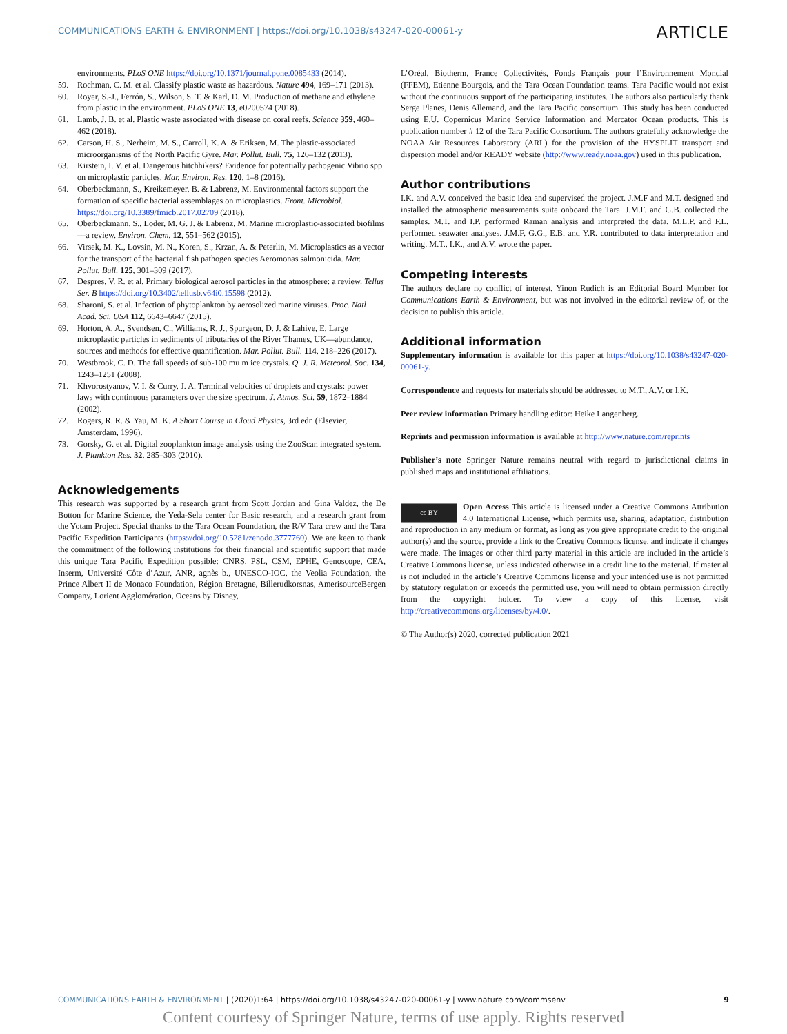COMMUNICATIONS EARTH & ENVIRONMENT | https://doi.org/10.1038/s43247-020-00061-y ARTICLE
environments. PLoS ONE https://doi.org/10.1371/journal.pone.0085433 (2014).
59. Rochman, C. M. et al. Classify plastic waste as hazardous. Nature 494, 169–171 (2013).
60. Royer, S.-J., Ferrón, S., Wilson, S. T. & Karl, D. M. Production of methane and ethylene from plastic in the environment. PLoS ONE 13, e0200574 (2018).
61. Lamb, J. B. et al. Plastic waste associated with disease on coral reefs. Science 359, 460–462 (2018).
62. Carson, H. S., Nerheim, M. S., Carroll, K. A. & Eriksen, M. The plastic-associated microorganisms of the North Pacific Gyre. Mar. Pollut. Bull. 75, 126–132 (2013).
63. Kirstein, I. V. et al. Dangerous hitchhikers? Evidence for potentially pathogenic Vibrio spp. on microplastic particles. Mar. Environ. Res. 120, 1–8 (2016).
64. Oberbeckmann, S., Kreikemeyer, B. & Labrenz, M. Environmental factors support the formation of specific bacterial assemblages on microplastics. Front. Microbiol. https://doi.org/10.3389/fmicb.2017.02709 (2018).
65. Oberbeckmann, S., Loder, M. G. J. & Labrenz, M. Marine microplastic-associated biofilms—a review. Environ. Chem. 12, 551–562 (2015).
66. Virsek, M. K., Lovsin, M. N., Koren, S., Krzan, A. & Peterlin, M. Microplastics as a vector for the transport of the bacterial fish pathogen species Aeromonas salmonicida. Mar. Pollut. Bull. 125, 301–309 (2017).
67. Despres, V. R. et al. Primary biological aerosol particles in the atmosphere: a review. Tellus Ser. B https://doi.org/10.3402/tellusb.v64i0.15598 (2012).
68. Sharoni, S. et al. Infection of phytoplankton by aerosolized marine viruses. Proc. Natl Acad. Sci. USA 112, 6643–6647 (2015).
69. Horton, A. A., Svendsen, C., Williams, R. J., Spurgeon, D. J. & Lahive, E. Large microplastic particles in sediments of tributaries of the River Thames, UK—abundance, sources and methods for effective quantification. Mar. Pollut. Bull. 114, 218–226 (2017).
70. Westbrook, C. D. The fall speeds of sub-100 mu m ice crystals. Q. J. R. Meteorol. Soc. 134, 1243–1251 (2008).
71. Khvorostyanov, V. I. & Curry, J. A. Terminal velocities of droplets and crystals: power laws with continuous parameters over the size spectrum. J. Atmos. Sci. 59, 1872–1884 (2002).
72. Rogers, R. R. & Yau, M. K. A Short Course in Cloud Physics, 3rd edn (Elsevier, Amsterdam, 1996).
73. Gorsky, G. et al. Digital zooplankton image analysis using the ZooScan integrated system. J. Plankton Res. 32, 285–303 (2010).
Acknowledgements
This research was supported by a research grant from Scott Jordan and Gina Valdez, the De Botton for Marine Science, the Yeda-Sela center for Basic research, and a research grant from the Yotam Project. Special thanks to the Tara Ocean Foundation, the R/V Tara crew and the Tara Pacific Expedition Participants (https://doi.org/10.5281/zenodo.3777760). We are keen to thank the commitment of the following institutions for their financial and scientific support that made this unique Tara Pacific Expedition possible: CNRS, PSL, CSM, EPHE, Genoscope, CEA, Inserm, Université Côte d’Azur, ANR, agnès b., UNESCO-IOC, the Veolia Foundation, the Prince Albert II de Monaco Foundation, Région Bretagne, Billerudkorsnas, AmerisourceBergen Company, Lorient Agglomération, Oceans by Disney,
L’Oréal, Biotherm, France Collectivités, Fonds Français pour l’Environnement Mondial (FFEM), Etienne Bourgois, and the Tara Ocean Foundation teams. Tara Pacific would not exist without the continuous support of the participating institutes. The authors also particularly thank Serge Planes, Denis Allemand, and the Tara Pacific consortium. This study has been conducted using E.U. Copernicus Marine Service Information and Mercator Ocean products. This is publication number # 12 of the Tara Pacific Consortium. The authors gratefully acknowledge the NOAA Air Resources Laboratory (ARL) for the provision of the HYSPLIT transport and dispersion model and/or READY website (http://www.ready.noaa.gov) used in this publication.
Author contributions
I.K. and A.V. conceived the basic idea and supervised the project. J.M.F and M.T. designed and installed the atmospheric measurements suite onboard the Tara. J.M.F. and G.B. collected the samples. M.T. and I.P. performed Raman analysis and interpreted the data. M.L.P. and F.L. performed seawater analyses. J.M.F, G.G., E.B. and Y.R. contributed to data interpretation and writing. M.T., I.K., and A.V. wrote the paper.
Competing interests
The authors declare no conflict of interest. Yinon Rudich is an Editorial Board Member for Communications Earth & Environment, but was not involved in the editorial review of, or the decision to publish this article.
Additional information
Supplementary information is available for this paper at https://doi.org/10.1038/s43247-020-00061-y.
Correspondence and requests for materials should be addressed to M.T., A.V. or I.K.
Peer review information Primary handling editor: Heike Langenberg.
Reprints and permission information is available at http://www.nature.com/reprints
Publisher’s note Springer Nature remains neutral with regard to jurisdictional claims in published maps and institutional affiliations.
cc BY Open Access This article is licensed under a Creative Commons Attribution 4.0 International License, which permits use, sharing, adaptation, distribution and reproduction in any medium or format, as long as you give appropriate credit to the original author(s) and the source, provide a link to the Creative Commons license, and indicate if changes were made. The images or other third party material in this article are included in the article’s Creative Commons license, unless indicated otherwise in a credit line to the material. If material is not included in the article’s Creative Commons license and your intended use is not permitted by statutory regulation or exceeds the permitted use, you will need to obtain permission directly from the copyright holder. To view a copy of this license, visit http://creativecommons.org/licenses/by/4.0/.
© The Author(s) 2020, corrected publication 2021
COMMUNICATIONS EARTH & ENVIRONMENT | (2020)1:64 | https://doi.org/10.1038/s43247-020-00061-y | www.nature.com/commsenv 9
Content courtesy of Springer Nature, terms of use apply. Rights reserved